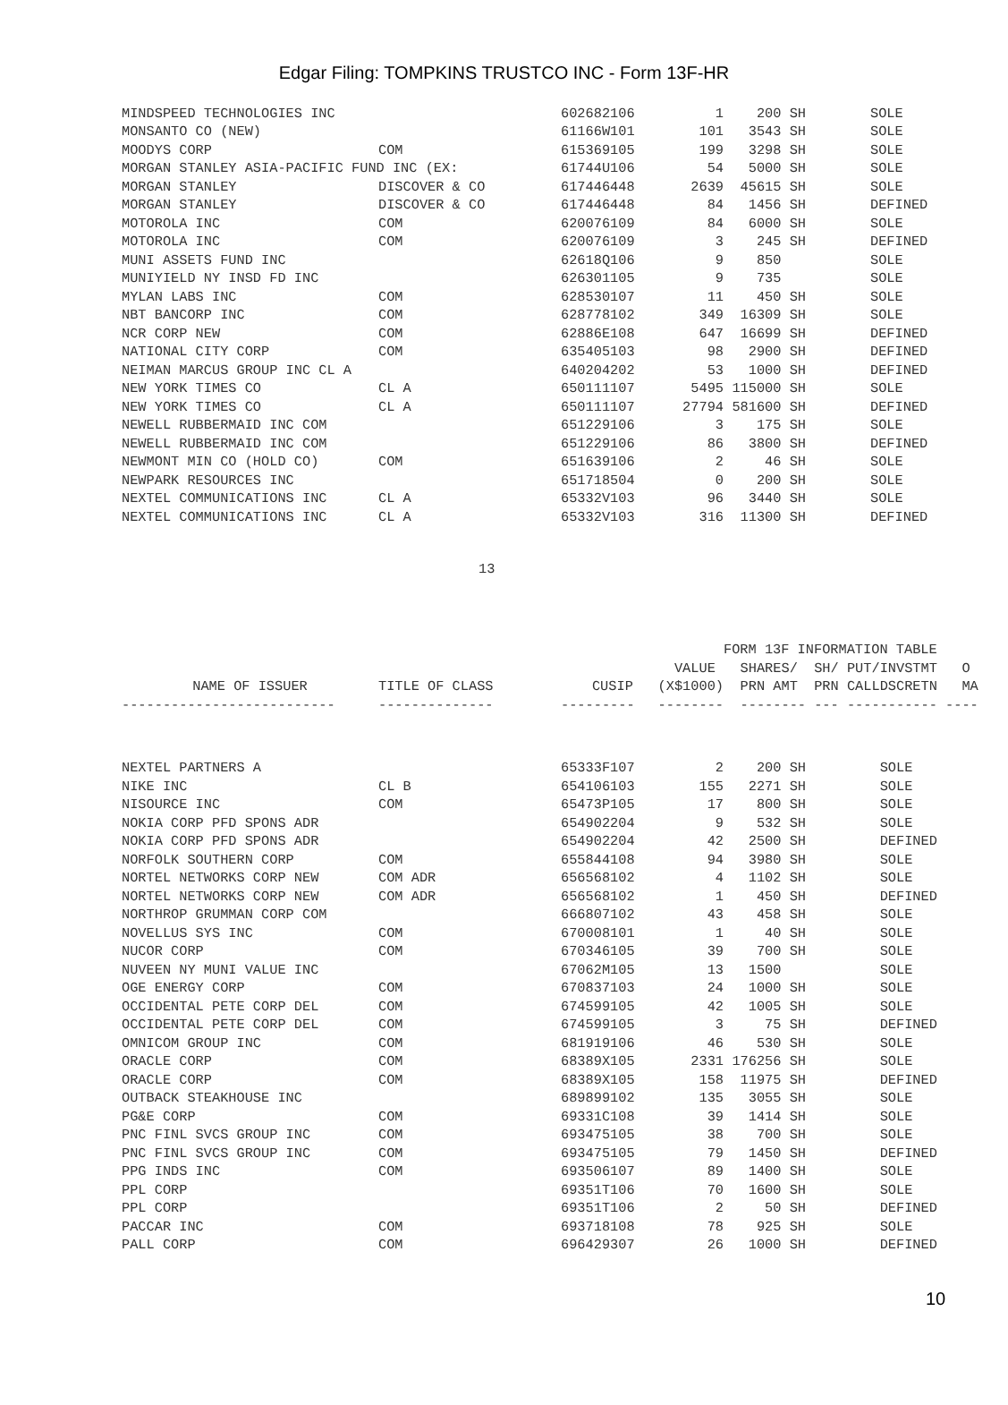Edgar Filing: TOMPKINS TRUSTCO INC - Form 13F-HR
| MINDSPEED TECHNOLOGIES INC | | 602682106 | 1 | 200 SH | | SOLE |
| MONSANTO CO (NEW) | | 61166W101 | 101 | 3543 SH | | SOLE |
| MOODYS CORP | COM | 615369105 | 199 | 3298 SH | | SOLE |
| MORGAN STANLEY ASIA-PACIFIC FUND INC (EX: | | 61744U106 | 54 | 5000 SH | | SOLE |
| MORGAN STANLEY | DISCOVER & CO | 617446448 | 2639 | 45615 SH | | SOLE |
| MORGAN STANLEY | DISCOVER & CO | 617446448 | 84 | 1456 SH | | DEFINED |
| MOTOROLA INC | COM | 620076109 | 84 | 6000 SH | | SOLE |
| MOTOROLA INC | COM | 620076109 | 3 | 245 SH | | DEFINED |
| MUNI ASSETS FUND INC | | 62618Q106 | 9 | 850 | | SOLE |
| MUNIYIELD NY INSD FD INC | | 626301105 | 9 | 735 | | SOLE |
| MYLAN LABS INC | COM | 628530107 | 11 | 450 SH | | SOLE |
| NBT BANCORP INC | COM | 628778102 | 349 | 16309 SH | | SOLE |
| NCR CORP NEW | COM | 62886E108 | 647 | 16699 SH | | DEFINED |
| NATIONAL CITY CORP | COM | 635405103 | 98 | 2900 SH | | DEFINED |
| NEIMAN MARCUS GROUP INC CL A | | 640204202 | 53 | 1000 SH | | DEFINED |
| NEW YORK TIMES CO | CL A | 650111107 | 5495 | 115000 SH | | SOLE |
| NEW YORK TIMES CO | CL A | 650111107 | 27794 | 581600 SH | | DEFINED |
| NEWELL RUBBERMAID INC COM | | 651229106 | 3 | 175 SH | | SOLE |
| NEWELL RUBBERMAID INC COM | | 651229106 | 86 | 3800 SH | | DEFINED |
| NEWMONT MIN CO (HOLD CO) | COM | 651639106 | 2 | 46 SH | | SOLE |
| NEWPARK RESOURCES INC | | 651718504 | 0 | 200 SH | | SOLE |
| NEXTEL COMMUNICATIONS INC | CL A | 65332V103 | 96 | 3440 SH | | SOLE |
| NEXTEL COMMUNICATIONS INC | CL A | 65332V103 | 316 | 11300 SH | | DEFINED |
13
| | | | | FORM 13F INFORMATION TABLE | | |
| --- | --- | --- | --- | --- | --- | --- |
| | | | VALUE | SHARES/ | SH/ PUT/ | INVSTMT O |
| NAME OF ISSUER | TITLE OF CLASS | CUSIP | (X$1000) | PRN AMT | PRN CALL | DSCRETN MA |
| -------------------------- | -------------- | --------- | -------- | -------- | --- ---- | ------- ---- |
| NEXTEL PARTNERS A | | 65333F107 | 2 | 200 SH | | SOLE |
| NIKE INC | CL B | 654106103 | 155 | 2271 SH | | SOLE |
| NISOURCE INC | COM | 65473P105 | 17 | 800 SH | | SOLE |
| NOKIA CORP PFD SPONS ADR | | 654902204 | 9 | 532 SH | | SOLE |
| NOKIA CORP PFD SPONS ADR | | 654902204 | 42 | 2500 SH | | DEFINED |
| NORFOLK SOUTHERN CORP | COM | 655844108 | 94 | 3980 SH | | SOLE |
| NORTEL NETWORKS CORP NEW | COM ADR | 656568102 | 4 | 1102 SH | | SOLE |
| NORTEL NETWORKS CORP NEW | COM ADR | 656568102 | 1 | 450 SH | | DEFINED |
| NORTHROP GRUMMAN CORP COM | | 666807102 | 43 | 458 SH | | SOLE |
| NOVELLUS SYS INC | COM | 670008101 | 1 | 40 SH | | SOLE |
| NUCOR CORP | COM | 670346105 | 39 | 700 SH | | SOLE |
| NUVEEN NY MUNI VALUE INC | | 67062M105 | 13 | 1500 | | SOLE |
| OGE ENERGY CORP | COM | 670837103 | 24 | 1000 SH | | SOLE |
| OCCIDENTAL PETE CORP DEL | COM | 674599105 | 42 | 1005 SH | | SOLE |
| OCCIDENTAL PETE CORP DEL | COM | 674599105 | 3 | 75 SH | | DEFINED |
| OMNICOM GROUP INC | COM | 681919106 | 46 | 530 SH | | SOLE |
| ORACLE CORP | COM | 68389X105 | 2331 | 176256 SH | | SOLE |
| ORACLE CORP | COM | 68389X105 | 158 | 11975 SH | | DEFINED |
| OUTBACK STEAKHOUSE INC | | 689899102 | 135 | 3055 SH | | SOLE |
| PG&E CORP | COM | 69331C108 | 39 | 1414 SH | | SOLE |
| PNC FINL SVCS GROUP INC | COM | 693475105 | 38 | 700 SH | | SOLE |
| PNC FINL SVCS GROUP INC | COM | 693475105 | 79 | 1450 SH | | DEFINED |
| PPG INDS INC | COM | 693506107 | 89 | 1400 SH | | SOLE |
| PPL CORP | | 69351T106 | 70 | 1600 SH | | SOLE |
| PPL CORP | | 69351T106 | 2 | 50 SH | | DEFINED |
| PACCAR INC | COM | 693718108 | 78 | 925 SH | | SOLE |
| PALL CORP | COM | 696429307 | 26 | 1000 SH | | DEFINED |
10